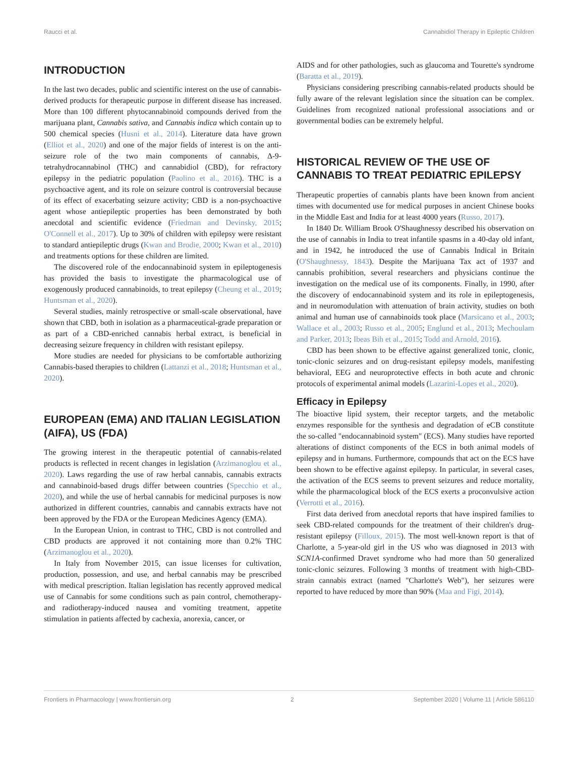Raucci et al. Cannabidiol Therapy in Epileptic Children
INTRODUCTION
In the last two decades, public and scientific interest on the use of cannabis-derived products for therapeutic purpose in different disease has increased. More than 100 different phytocannabinoid compounds derived from the marijuana plant, Cannabis sativa, and Cannabis indica which contain up to 500 chemical species (Husni et al., 2014). Literature data have grown (Elliot et al., 2020) and one of the major fields of interest is on the anti-seizure role of the two main components of cannabis, Δ-9-tetrahydrocannabinol (THC) and cannabidiol (CBD), for refractory epilepsy in the pediatric population (Paolino et al., 2016). THC is a psychoactive agent, and its role on seizure control is controversial because of its effect of exacerbating seizure activity; CBD is a non-psychoactive agent whose antiepileptic properties has been demonstrated by both anecdotal and scientific evidence (Friedman and Devinsky, 2015; O'Connell et al., 2017). Up to 30% of children with epilepsy were resistant to standard antiepileptic drugs (Kwan and Brodie, 2000; Kwan et al., 2010) and treatments options for these children are limited.
The discovered role of the endocannabinoid system in epileptogenesis has provided the basis to investigate the pharmacological use of exogenously produced cannabinoids, to treat epilepsy (Cheung et al., 2019; Huntsman et al., 2020).
Several studies, mainly retrospective or small-scale observational, have shown that CBD, both in isolation as a pharmaceutical-grade preparation or as part of a CBD-enriched cannabis herbal extract, is beneficial in decreasing seizure frequency in children with resistant epilepsy.
More studies are needed for physicians to be comfortable authorizing Cannabis-based therapies to children (Lattanzi et al., 2018; Huntsman et al., 2020).
EUROPEAN (EMA) AND ITALIAN LEGISLATION (AIFA), US (FDA)
The growing interest in the therapeutic potential of cannabis-related products is reflected in recent changes in legislation (Arzimanoglou et al., 2020). Laws regarding the use of raw herbal cannabis, cannabis extracts and cannabinoid-based drugs differ between countries (Specchio et al., 2020), and while the use of herbal cannabis for medicinal purposes is now authorized in different countries, cannabis and cannabis extracts have not been approved by the FDA or the European Medicines Agency (EMA).
In the European Union, in contrast to THC, CBD is not controlled and CBD products are approved it not containing more than 0.2% THC (Arzimanoglou et al., 2020).
In Italy from November 2015, can issue licenses for cultivation, production, possession, and use, and herbal cannabis may be prescribed with medical prescription. Italian legislation has recently approved medical use of Cannabis for some conditions such as pain control, chemotherapy- and radiotherapy-induced nausea and vomiting treatment, appetite stimulation in patients affected by cachexia, anorexia, cancer, or
AIDS and for other pathologies, such as glaucoma and Tourette's syndrome (Baratta et al., 2019).
Physicians considering prescribing cannabis-related products should be fully aware of the relevant legislation since the situation can be complex. Guidelines from recognized national professional associations and or governmental bodies can be extremely helpful.
HISTORICAL REVIEW OF THE USE OF CANNABIS TO TREAT PEDIATRIC EPILEPSY
Therapeutic properties of cannabis plants have been known from ancient times with documented use for medical purposes in ancient Chinese books in the Middle East and India for at least 4000 years (Russo, 2017).
In 1840 Dr. William Brook O'Shaughnessy described his observation on the use of cannabis in India to treat infantile spasms in a 40-day old infant, and in 1942, he introduced the use of Cannabis Indical in Britain (O'Shaughnessy, 1843). Despite the Marijuana Tax act of 1937 and cannabis prohibition, several researchers and physicians continue the investigation on the medical use of its components. Finally, in 1990, after the discovery of endocannabinoid system and its role in epileptogenesis, and in neuromodulation with attenuation of brain activity, studies on both animal and human use of cannabinoids took place (Marsicano et al., 2003; Wallace et al., 2003; Russo et al., 2005; Englund et al., 2013; Mechoulam and Parker, 2013; Ibeas Bih et al., 2015; Todd and Arnold, 2016).
CBD has been shown to be effective against generalized tonic, clonic, tonic-clonic seizures and on drug-resistant epilepsy models, manifesting behavioral, EEG and neuroprotective effects in both acute and chronic protocols of experimental animal models (Lazarini-Lopes et al., 2020).
Efficacy in Epilepsy
The bioactive lipid system, their receptor targets, and the metabolic enzymes responsible for the synthesis and degradation of eCB constitute the so-called "endocannabinoid system" (ECS). Many studies have reported alterations of distinct components of the ECS in both animal models of epilepsy and in humans. Furthermore, compounds that act on the ECS have been shown to be effective against epilepsy. In particular, in several cases, the activation of the ECS seems to prevent seizures and reduce mortality, while the pharmacological block of the ECS exerts a proconvulsive action (Verrotti et al., 2016).
First data derived from anecdotal reports that have inspired families to seek CBD-related compounds for the treatment of their children's drug-resistant epilepsy (Filloux, 2015). The most well-known report is that of Charlotte, a 5-year-old girl in the US who was diagnosed in 2013 with SCN1A-confirmed Dravet syndrome who had more than 50 generalized tonic-clonic seizures. Following 3 months of treatment with high-CBD-strain cannabis extract (named "Charlotte's Web"), her seizures were reported to have reduced by more than 90% (Maa and Figi, 2014).
Frontiers in Pharmacology | www.frontiersin.org 2 September 2020 | Volume 11 | Article 586110